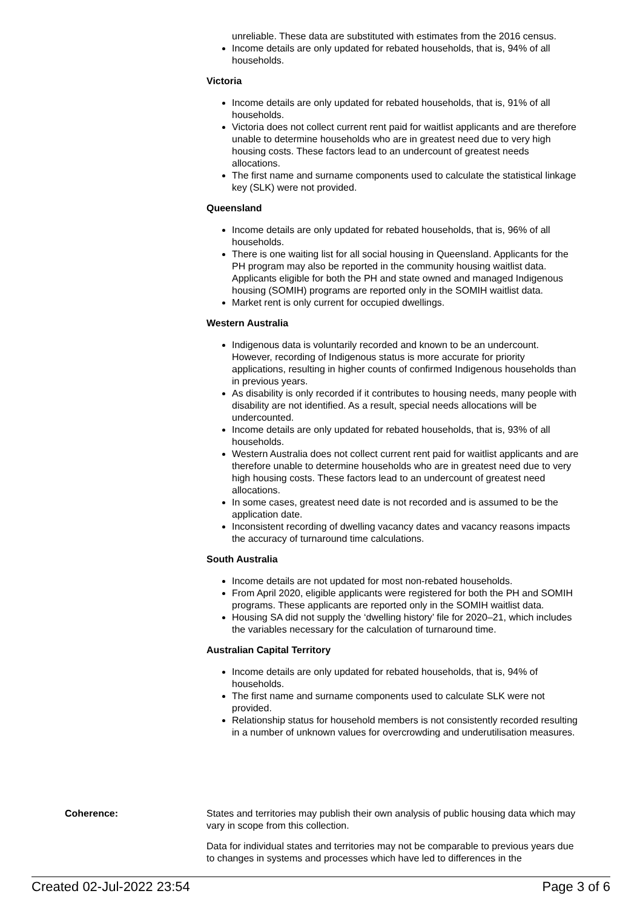unreliable. These data are substituted with estimates from the 2016 census.
Income details are only updated for rebated households, that is, 94% of all households.
Victoria
Income details are only updated for rebated households, that is, 91% of all households.
Victoria does not collect current rent paid for waitlist applicants and are therefore unable to determine households who are in greatest need due to very high housing costs. These factors lead to an undercount of greatest needs allocations.
The first name and surname components used to calculate the statistical linkage key (SLK) were not provided.
Queensland
Income details are only updated for rebated households, that is, 96% of all households.
There is one waiting list for all social housing in Queensland. Applicants for the PH program may also be reported in the community housing waitlist data. Applicants eligible for both the PH and state owned and managed Indigenous housing (SOMIH) programs are reported only in the SOMIH waitlist data.
Market rent is only current for occupied dwellings.
Western Australia
Indigenous data is voluntarily recorded and known to be an undercount. However, recording of Indigenous status is more accurate for priority applications, resulting in higher counts of confirmed Indigenous households than in previous years.
As disability is only recorded if it contributes to housing needs, many people with disability are not identified. As a result, special needs allocations will be undercounted.
Income details are only updated for rebated households, that is, 93% of all households.
Western Australia does not collect current rent paid for waitlist applicants and are therefore unable to determine households who are in greatest need due to very high housing costs. These factors lead to an undercount of greatest need allocations.
In some cases, greatest need date is not recorded and is assumed to be the application date.
Inconsistent recording of dwelling vacancy dates and vacancy reasons impacts the accuracy of turnaround time calculations.
South Australia
Income details are not updated for most non-rebated households.
From April 2020, eligible applicants were registered for both the PH and SOMIH programs. These applicants are reported only in the SOMIH waitlist data.
Housing SA did not supply the ‘dwelling history’ file for 2020–21, which includes the variables necessary for the calculation of turnaround time.
Australian Capital Territory
Income details are only updated for rebated households, that is, 94% of households.
The first name and surname components used to calculate SLK were not provided.
Relationship status for household members is not consistently recorded resulting in a number of unknown values for overcrowding and underutilisation measures.
Coherence: States and territories may publish their own analysis of public housing data which may vary in scope from this collection.
Data for individual states and territories may not be comparable to previous years due to changes in systems and processes which have led to differences in the
Created 02-Jul-2022 23:54 Page 3 of 6